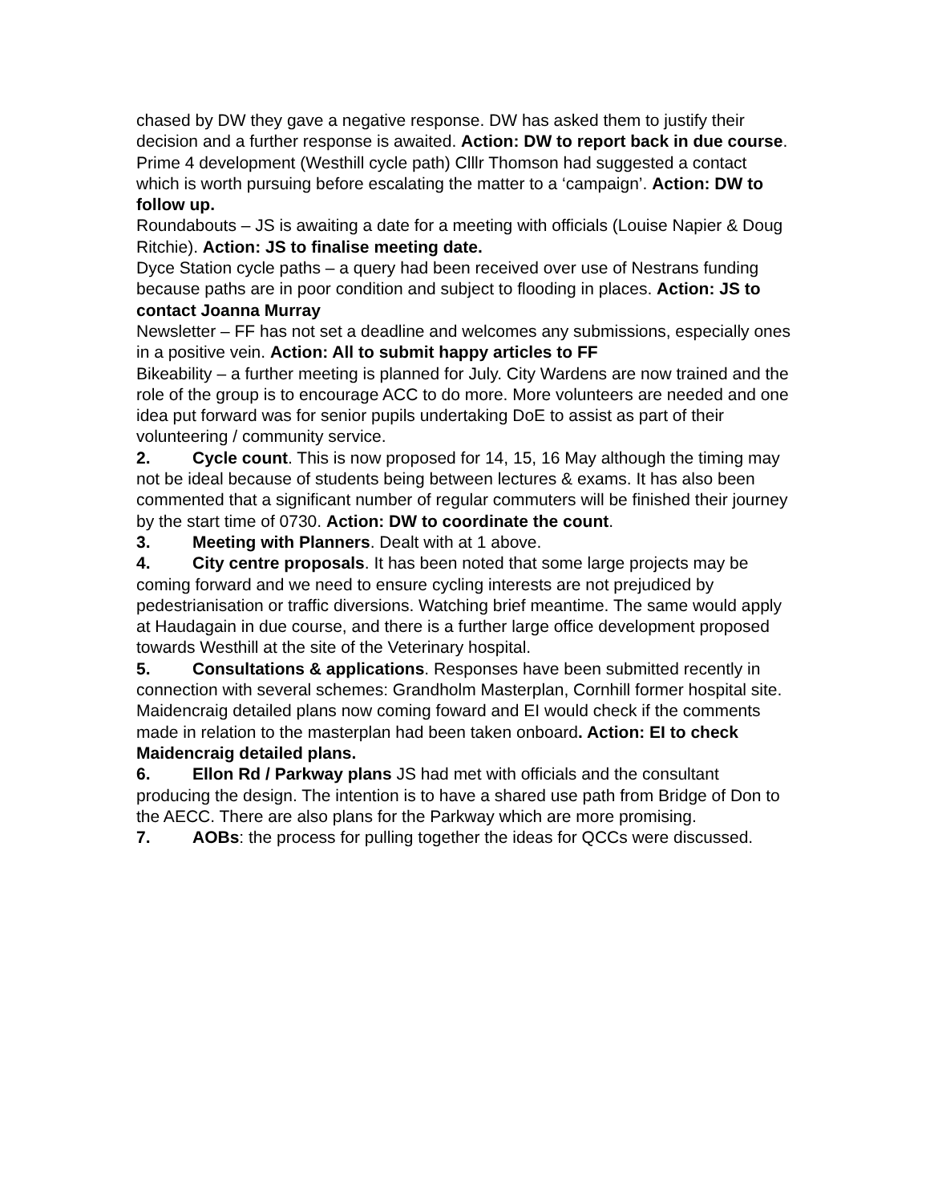chased by DW they gave a negative response. DW has asked them to justify their decision and a further response is awaited. Action: DW to report back in due course.
Prime 4 development (Westhill cycle path) Clllr Thomson had suggested a contact which is worth pursuing before escalating the matter to a ‘campaign’. Action: DW to follow up.
Roundabouts – JS is awaiting a date for a meeting with officials (Louise Napier & Doug Ritchie). Action: JS to finalise meeting date.
Dyce Station cycle paths – a query had been received over use of Nestrans funding because paths are in poor condition and subject to flooding in places. Action: JS to contact Joanna Murray
Newsletter – FF has not set a deadline and welcomes any submissions, especially ones in a positive vein. Action: All to submit happy articles to FF
Bikeability – a further meeting is planned for July. City Wardens are now trained and the role of the group is to encourage ACC to do more. More volunteers are needed and one idea put forward was for senior pupils undertaking DoE to assist as part of their volunteering / community service.
2. Cycle count. This is now proposed for 14, 15, 16 May although the timing may not be ideal because of students being between lectures & exams. It has also been commented that a significant number of regular commuters will be finished their journey by the start time of 0730. Action: DW to coordinate the count.
3. Meeting with Planners. Dealt with at 1 above.
4. City centre proposals. It has been noted that some large projects may be coming forward and we need to ensure cycling interests are not prejudiced by pedestrianisation or traffic diversions. Watching brief meantime. The same would apply at Haudagain in due course, and there is a further large office development proposed towards Westhill at the site of the Veterinary hospital.
5. Consultations & applications. Responses have been submitted recently in connection with several schemes: Grandholm Masterplan, Cornhill former hospital site. Maidencraig detailed plans now coming foward and EI would check if the comments made in relation to the masterplan had been taken onboard. Action: EI to check Maidencraig detailed plans.
6. Ellon Rd / Parkway plans JS had met with officials and the consultant producing the design. The intention is to have a shared use path from Bridge of Don to the AECC. There are also plans for the Parkway which are more promising.
7. AOBs: the process for pulling together the ideas for QCCs were discussed.